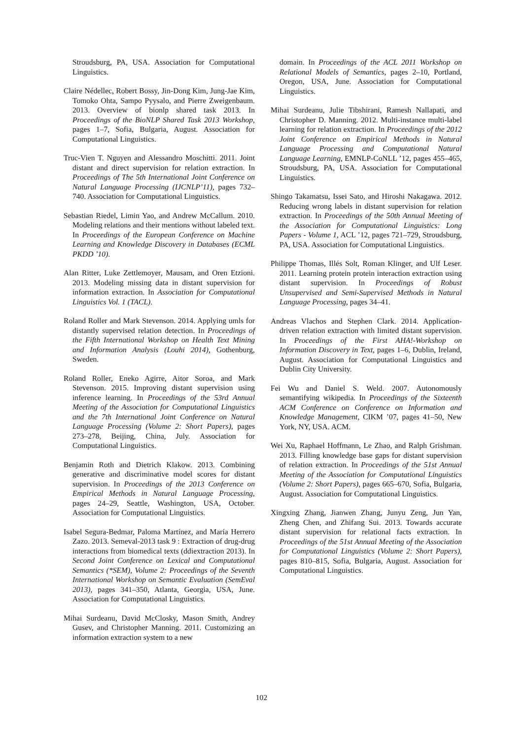Stroudsburg, PA, USA. Association for Computational Linguistics.
Claire Nédellec, Robert Bossy, Jin-Dong Kim, Jung-Jae Kim, Tomoko Ohta, Sampo Pyysalo, and Pierre Zweigenbaum. 2013. Overview of bionlp shared task 2013. In Proceedings of the BioNLP Shared Task 2013 Workshop, pages 1–7, Sofia, Bulgaria, August. Association for Computational Linguistics.
Truc-Vien T. Nguyen and Alessandro Moschitti. 2011. Joint distant and direct supervision for relation extraction. In Proceedings of The 5th International Joint Conference on Natural Language Processing (IJCNLP’11), pages 732–740. Association for Computational Linguistics.
Sebastian Riedel, Limin Yao, and Andrew McCallum. 2010. Modeling relations and their mentions without labeled text. In Proceedings of the European Conference on Machine Learning and Knowledge Discovery in Databases (ECML PKDD ’10).
Alan Ritter, Luke Zettlemoyer, Mausam, and Oren Etzioni. 2013. Modeling missing data in distant supervision for information extraction. In Association for Computational Linguistics Vol. 1 (TACL).
Roland Roller and Mark Stevenson. 2014. Applying umls for distantly supervised relation detection. In Proceedings of the Fifth International Workshop on Health Text Mining and Information Analysis (Louhi 2014), Gothenburg, Sweden.
Roland Roller, Eneko Agirre, Aitor Soroa, and Mark Stevenson. 2015. Improving distant supervision using inference learning. In Proceedings of the 53rd Annual Meeting of the Association for Computational Linguistics and the 7th International Joint Conference on Natural Language Processing (Volume 2: Short Papers), pages 273–278, Beijing, China, July. Association for Computational Linguistics.
Benjamin Roth and Dietrich Klakow. 2013. Combining generative and discriminative model scores for distant supervision. In Proceedings of the 2013 Conference on Empirical Methods in Natural Language Processing, pages 24–29, Seattle, Washington, USA, October. Association for Computational Linguistics.
Isabel Segura-Bedmar, Paloma Martínez, and María Herrero Zazo. 2013. Semeval-2013 task 9 : Extraction of drug-drug interactions from biomedical texts (ddiextraction 2013). In Second Joint Conference on Lexical and Computational Semantics (*SEM), Volume 2: Proceedings of the Seventh International Workshop on Semantic Evaluation (SemEval 2013), pages 341–350, Atlanta, Georgia, USA, June. Association for Computational Linguistics.
Mihai Surdeanu, David McClosky, Mason Smith, Andrey Gusev, and Christopher Manning. 2011. Customizing an information extraction system to a new
domain. In Proceedings of the ACL 2011 Workshop on Relational Models of Semantics, pages 2–10, Portland, Oregon, USA, June. Association for Computational Linguistics.
Mihai Surdeanu, Julie Tibshirani, Ramesh Nallapati, and Christopher D. Manning. 2012. Multi-instance multi-label learning for relation extraction. In Proceedings of the 2012 Joint Conference on Empirical Methods in Natural Language Processing and Computational Natural Language Learning, EMNLP-CoNLL ’12, pages 455–465, Stroudsburg, PA, USA. Association for Computational Linguistics.
Shingo Takamatsu, Issei Sato, and Hiroshi Nakagawa. 2012. Reducing wrong labels in distant supervision for relation extraction. In Proceedings of the 50th Annual Meeting of the Association for Computational Linguistics: Long Papers - Volume 1, ACL ’12, pages 721–729, Stroudsburg, PA, USA. Association for Computational Linguistics.
Philippe Thomas, Illés Solt, Roman Klinger, and Ulf Leser. 2011. Learning protein protein interaction extraction using distant supervision. In Proceedings of Robust Unsupervised and Semi-Supervised Methods in Natural Language Processing, pages 34–41.
Andreas Vlachos and Stephen Clark. 2014. Application-driven relation extraction with limited distant supervision. In Proceedings of the First AHA!-Workshop on Information Discovery in Text, pages 1–6, Dublin, Ireland, August. Association for Computational Linguistics and Dublin City University.
Fei Wu and Daniel S. Weld. 2007. Autonomously semantifying wikipedia. In Proceedings of the Sixteenth ACM Conference on Conference on Information and Knowledge Management, CIKM ’07, pages 41–50, New York, NY, USA. ACM.
Wei Xu, Raphael Hoffmann, Le Zhao, and Ralph Grishman. 2013. Filling knowledge base gaps for distant supervision of relation extraction. In Proceedings of the 51st Annual Meeting of the Association for Computational Linguistics (Volume 2: Short Papers), pages 665–670, Sofia, Bulgaria, August. Association for Computational Linguistics.
Xingxing Zhang, Jianwen Zhang, Junyu Zeng, Jun Yan, Zheng Chen, and Zhifang Sui. 2013. Towards accurate distant supervision for relational facts extraction. In Proceedings of the 51st Annual Meeting of the Association for Computational Linguistics (Volume 2: Short Papers), pages 810–815, Sofia, Bulgaria, August. Association for Computational Linguistics.
102